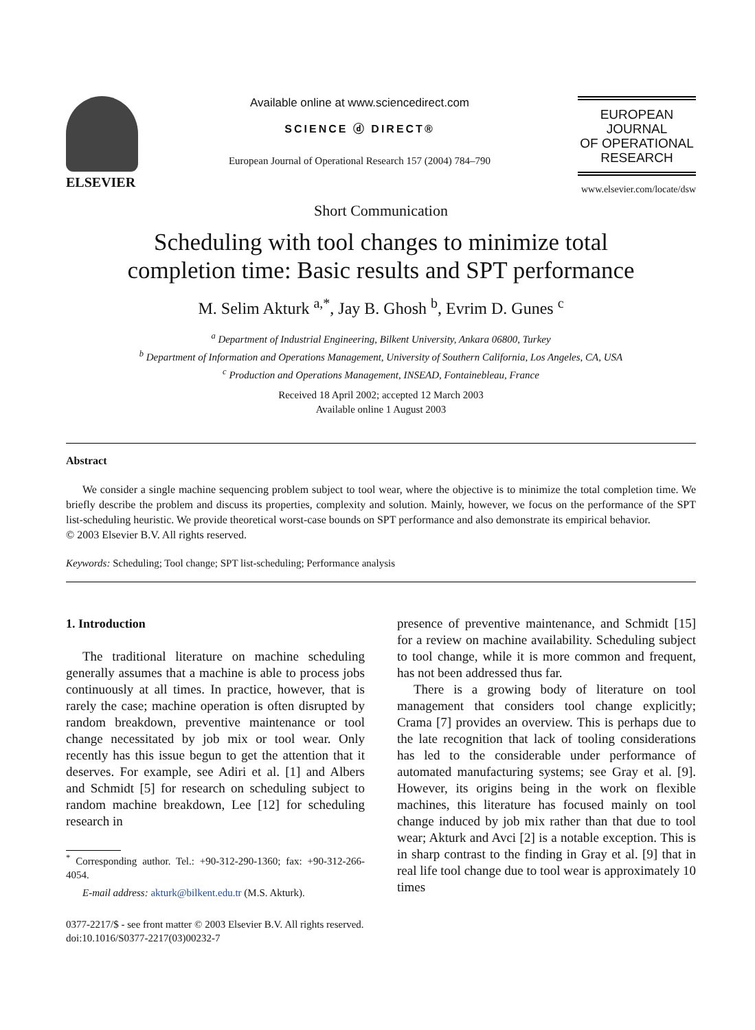ELSEVIER
Available online at www.sciencedirect.com
SCIENCE ⓓ DIRECT®
European Journal of Operational Research 157 (2004) 784–790
EUROPEAN
JOURNAL
OF OPERATIONAL
RESEARCH
www.elsevier.com/locate/dsw
Short Communication
Scheduling with tool changes to minimize total
completion time: Basic results and SPT performance
M. Selim Akturk <sup>a,*</sup>, Jay B. Ghosh <sup>b</sup>, Evrim D. Gunes <sup>c</sup>
<sup>a</sup> Department of Industrial Engineering, Bilkent University, Ankara 06800, Turkey
<sup>b</sup> Department of Information and Operations Management, University of Southern California, Los Angeles, CA, USA
<sup>c</sup> Production and Operations Management, INSEAD, Fontainebleau, France
Received 18 April 2002; accepted 12 March 2003
Available online 1 August 2003
Abstract
We consider a single machine sequencing problem subject to tool wear, where the objective is to minimize the total completion time. We briefly describe the problem and discuss its properties, complexity and solution. Mainly, however, we focus on the performance of the SPT list-scheduling heuristic. We provide theoretical worst-case bounds on SPT performance and also demonstrate its empirical behavior.
© 2003 Elsevier B.V. All rights reserved.
Keywords: Scheduling; Tool change; SPT list-scheduling; Performance analysis
1. Introduction
The traditional literature on machine scheduling generally assumes that a machine is able to process jobs continuously at all times. In practice, however, that is rarely the case; machine operation is often disrupted by random breakdown, preventive maintenance or tool change necessitated by job mix or tool wear. Only recently has this issue begun to get the attention that it deserves. For example, see Adiri et al. [1] and Albers and Schmidt [5] for research on scheduling subject to random machine breakdown, Lee [12] for scheduling research in
<sup>*</sup> Corresponding author. Tel.: +90-312-290-1360; fax: +90-312-266-4054.
E-mail address: akturk@bilkent.edu.tr (M.S. Akturk).
presence of preventive maintenance, and Schmidt [15] for a review on machine availability. Scheduling subject to tool change, while it is more common and frequent, has not been addressed thus far.
There is a growing body of literature on tool management that considers tool change explicitly; Crama [7] provides an overview. This is perhaps due to the late recognition that lack of tooling considerations has led to the considerable under performance of automated manufacturing systems; see Gray et al. [9]. However, its origins being in the work on flexible machines, this literature has focused mainly on tool change induced by job mix rather than that due to tool wear; Akturk and Avci [2] is a notable exception. This is in sharp contrast to the finding in Gray et al. [9] that in real life tool change due to tool wear is approximately 10 times
0377-2217/$ - see front matter © 2003 Elsevier B.V. All rights reserved.
doi:10.1016/S0377-2217(03)00232-7